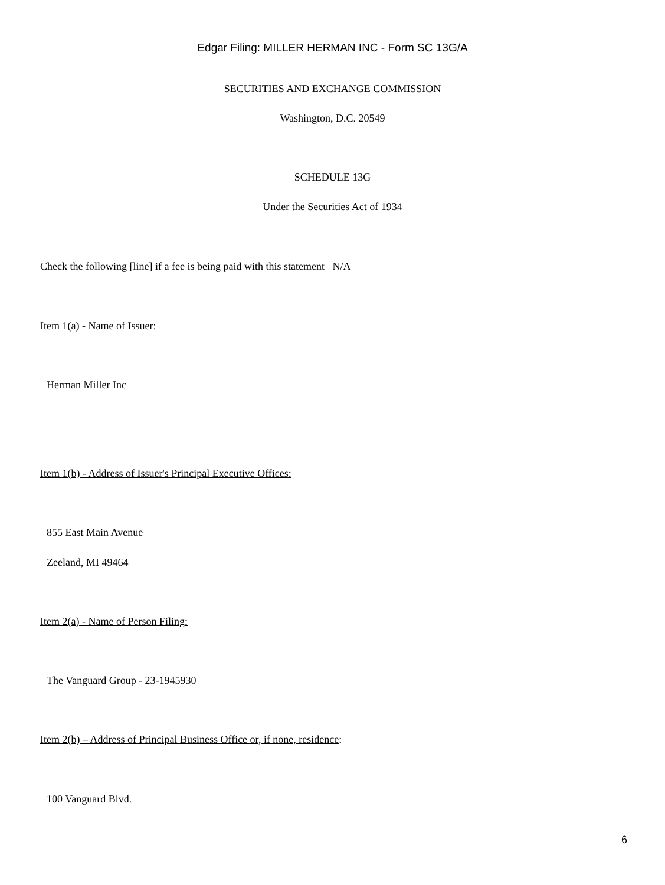Edgar Filing: MILLER HERMAN INC - Form SC 13G/A
SECURITIES AND EXCHANGE COMMISSION
Washington, D.C. 20549
SCHEDULE 13G
Under the Securities Act of 1934
Check the following [line] if a fee is being paid with this statement N/A
Item 1(a) - Name of Issuer:
Herman Miller Inc
Item 1(b) - Address of Issuer's Principal Executive Offices:
855 East Main Avenue
Zeeland, MI 49464
Item 2(a) - Name of Person Filing:
The Vanguard Group - 23-1945930
Item 2(b) – Address of Principal Business Office or, if none, residence:
100 Vanguard Blvd.
6